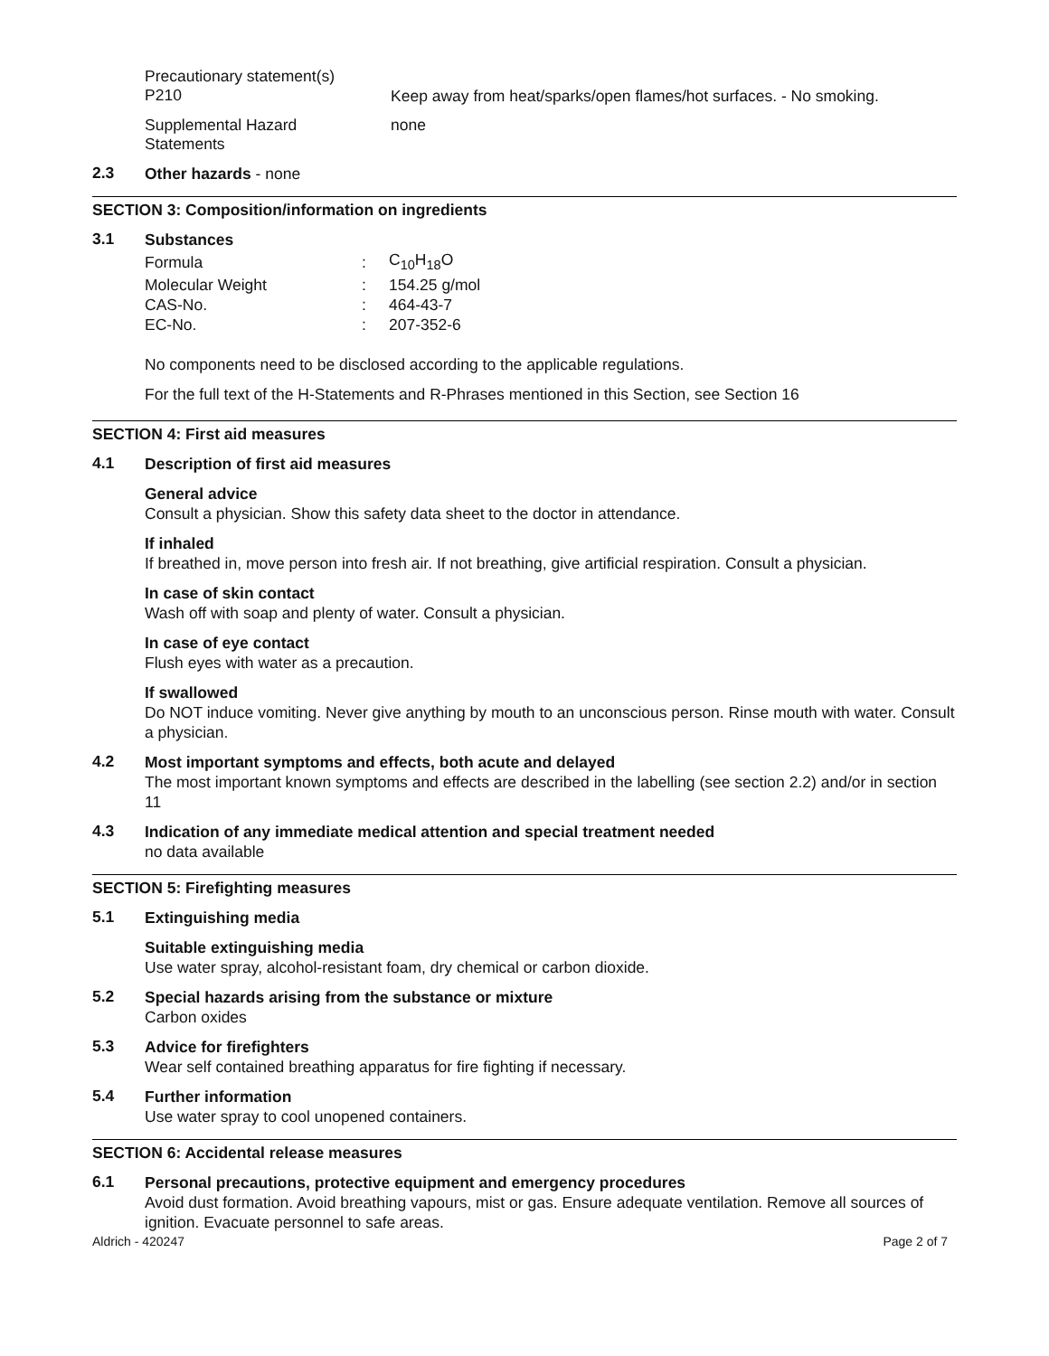Precautionary statement(s)
P210
Keep away from heat/sparks/open flames/hot surfaces. - No smoking.
Supplemental Hazard
Statements
none
2.3
Other hazards - none
SECTION 3: Composition/information on ingredients
3.1
Substances
| Formula | : | C<sub>10</sub>H<sub>18</sub>O |
| Molecular Weight | : | 154.25 g/mol |
| CAS-No. | : | 464-43-7 |
| EC-No. | : | 207-352-6 |
No components need to be disclosed according to the applicable regulations.
For the full text of the H-Statements and R-Phrases mentioned in this Section, see Section 16
SECTION 4: First aid measures
4.1
Description of first aid measures
General advice
Consult a physician. Show this safety data sheet to the doctor in attendance.
If inhaled
If breathed in, move person into fresh air. If not breathing, give artificial respiration. Consult a physician.
In case of skin contact
Wash off with soap and plenty of water. Consult a physician.
In case of eye contact
Flush eyes with water as a precaution.
If swallowed
Do NOT induce vomiting. Never give anything by mouth to an unconscious person. Rinse mouth with water. Consult a physician.
4.2
Most important symptoms and effects, both acute and delayed
The most important known symptoms and effects are described in the labelling (see section 2.2) and/or in section 11
4.3
Indication of any immediate medical attention and special treatment needed
no data available
SECTION 5: Firefighting measures
5.1
Extinguishing media
Suitable extinguishing media
Use water spray, alcohol-resistant foam, dry chemical or carbon dioxide.
5.2
Special hazards arising from the substance or mixture
Carbon oxides
5.3
Advice for firefighters
Wear self contained breathing apparatus for fire fighting if necessary.
5.4
Further information
Use water spray to cool unopened containers.
SECTION 6: Accidental release measures
6.1
Personal precautions, protective equipment and emergency procedures
Avoid dust formation. Avoid breathing vapours, mist or gas. Ensure adequate ventilation. Remove all sources of ignition. Evacuate personnel to safe areas.
Aldrich - 420247 Page 2 of 7